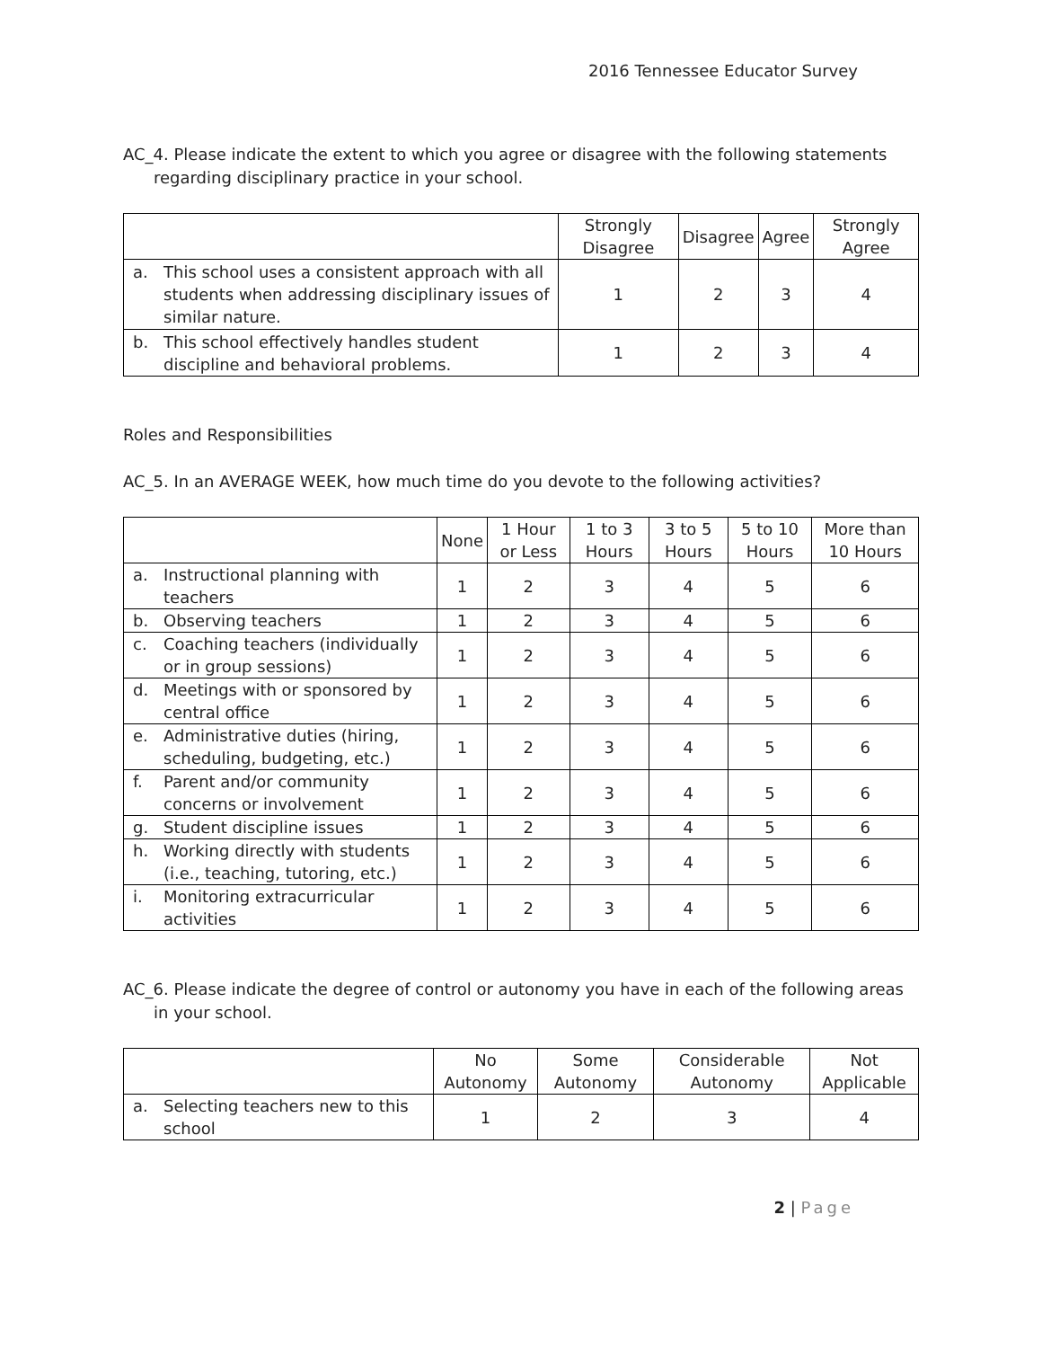2016 Tennessee Educator Survey
AC_4. Please indicate the extent to which you agree or disagree with the following statements regarding disciplinary practice in your school.
| | Strongly Disagree | Disagree | Agree | Strongly Agree |
| --- | --- | --- | --- | --- |
| a. This school uses a consistent approach with all students when addressing disciplinary issues of similar nature. | 1 | 2 | 3 | 4 |
| b. This school effectively handles student discipline and behavioral problems. | 1 | 2 | 3 | 4 |
Roles and Responsibilities
AC_5. In an AVERAGE WEEK, how much time do you devote to the following activities?
| | None | 1 Hour or Less | 1 to 3 Hours | 3 to 5 Hours | 5 to 10 Hours | More than 10 Hours |
| --- | --- | --- | --- | --- | --- | --- |
| a. Instructional planning with teachers | 1 | 2 | 3 | 4 | 5 | 6 |
| b. Observing teachers | 1 | 2 | 3 | 4 | 5 | 6 |
| c. Coaching teachers (individually or in group sessions) | 1 | 2 | 3 | 4 | 5 | 6 |
| d. Meetings with or sponsored by central office | 1 | 2 | 3 | 4 | 5 | 6 |
| e. Administrative duties (hiring, scheduling, budgeting, etc.) | 1 | 2 | 3 | 4 | 5 | 6 |
| f. Parent and/or community concerns or involvement | 1 | 2 | 3 | 4 | 5 | 6 |
| g. Student discipline issues | 1 | 2 | 3 | 4 | 5 | 6 |
| h. Working directly with students (i.e., teaching, tutoring, etc.) | 1 | 2 | 3 | 4 | 5 | 6 |
| i. Monitoring extracurricular activities | 1 | 2 | 3 | 4 | 5 | 6 |
AC_6. Please indicate the degree of control or autonomy you have in each of the following areas in your school.
| | No Autonomy | Some Autonomy | Considerable Autonomy | Not Applicable |
| --- | --- | --- | --- | --- |
| a. Selecting teachers new to this school | 1 | 2 | 3 | 4 |
2 | Page